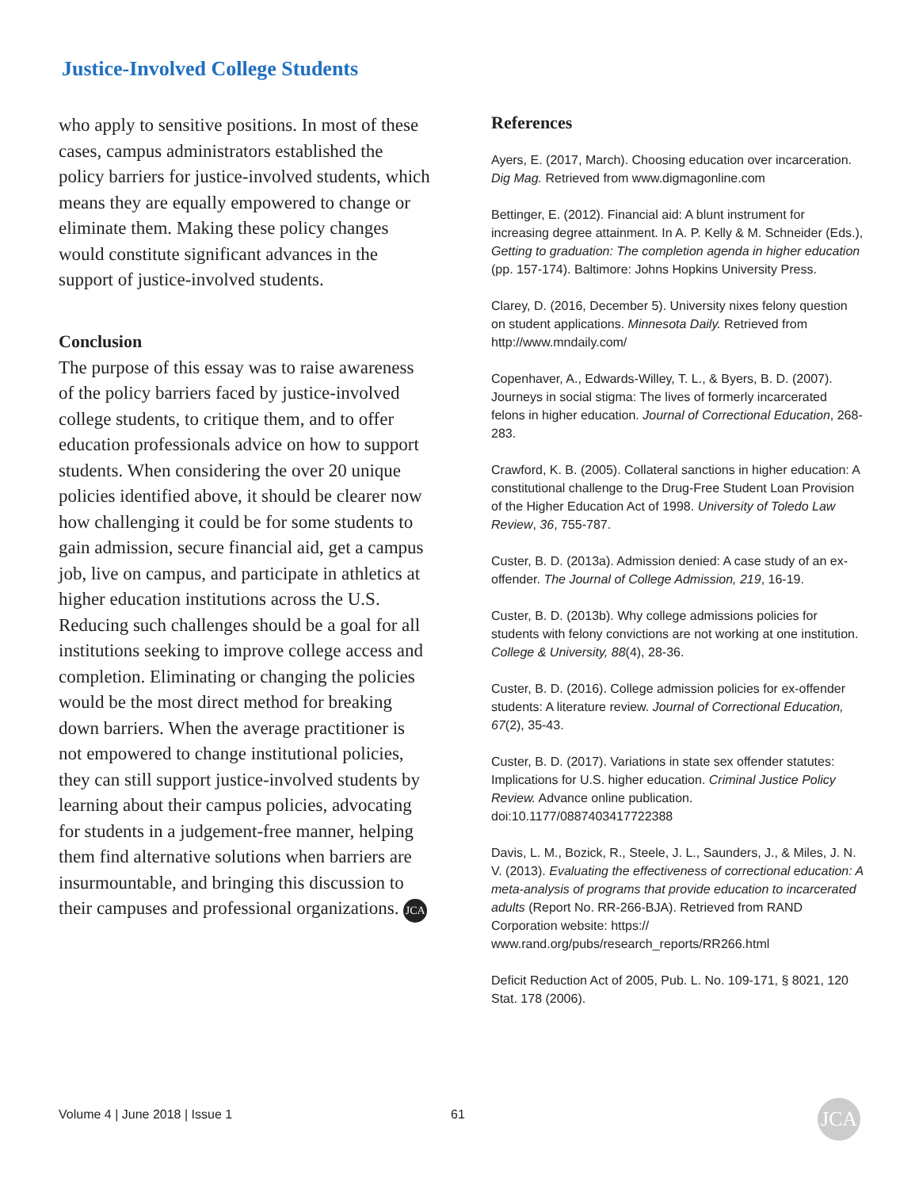Justice-Involved College Students
who apply to sensitive positions. In most of these cases, campus administrators established the policy barriers for justice-involved students, which means they are equally empowered to change or eliminate them. Making these policy changes would constitute significant advances in the support of justice-involved students.
Conclusion
The purpose of this essay was to raise awareness of the policy barriers faced by justice-involved college students, to critique them, and to offer education professionals advice on how to support students. When considering the over 20 unique policies identified above, it should be clearer now how challenging it could be for some students to gain admission, secure financial aid, get a campus job, live on campus, and participate in athletics at higher education institutions across the U.S. Reducing such challenges should be a goal for all institutions seeking to improve college access and completion. Eliminating or changing the policies would be the most direct method for breaking down barriers. When the average practitioner is not empowered to change institutional policies, they can still support justice-involved students by learning about their campus policies, advocating for students in a judgement-free manner, helping them find alternative solutions when barriers are insurmountable, and bringing this discussion to their campuses and professional organizations. JCA
References
Ayers, E. (2017, March). Choosing education over incarceration. Dig Mag. Retrieved from www.digmagonline.com
Bettinger, E. (2012). Financial aid: A blunt instrument for increasing degree attainment. In A. P. Kelly & M. Schneider (Eds.), Getting to graduation: The completion agenda in higher education (pp. 157-174). Baltimore: Johns Hopkins University Press.
Clarey, D. (2016, December 5). University nixes felony question on student applications. Minnesota Daily. Retrieved from http://www.mndaily.com/
Copenhaver, A., Edwards-Willey, T. L., & Byers, B. D. (2007). Journeys in social stigma: The lives of formerly incarcerated felons in higher education. Journal of Correctional Education, 268-283.
Crawford, K. B. (2005). Collateral sanctions in higher education: A constitutional challenge to the Drug-Free Student Loan Provision of the Higher Education Act of 1998. University of Toledo Law Review, 36, 755-787.
Custer, B. D. (2013a). Admission denied: A case study of an ex-offender. The Journal of College Admission, 219, 16-19.
Custer, B. D. (2013b). Why college admissions policies for students with felony convictions are not working at one institution. College & University, 88(4), 28-36.
Custer, B. D. (2016). College admission policies for ex-offender students: A literature review. Journal of Correctional Education, 67(2), 35-43.
Custer, B. D. (2017). Variations in state sex offender statutes: Implications for U.S. higher education. Criminal Justice Policy Review. Advance online publication. doi:10.1177/0887403417722388
Davis, L. M., Bozick, R., Steele, J. L., Saunders, J., & Miles, J. N. V. (2013). Evaluating the effectiveness of correctional education: A meta-analysis of programs that provide education to incarcerated adults (Report No. RR-266-BJA). Retrieved from RAND Corporation website: https:// www.rand.org/pubs/research_reports/RR266.html
Deficit Reduction Act of 2005, Pub. L. No. 109-171, § 8021, 120 Stat. 178 (2006).
Volume 4 | June 2018 | Issue 1 61
JCA